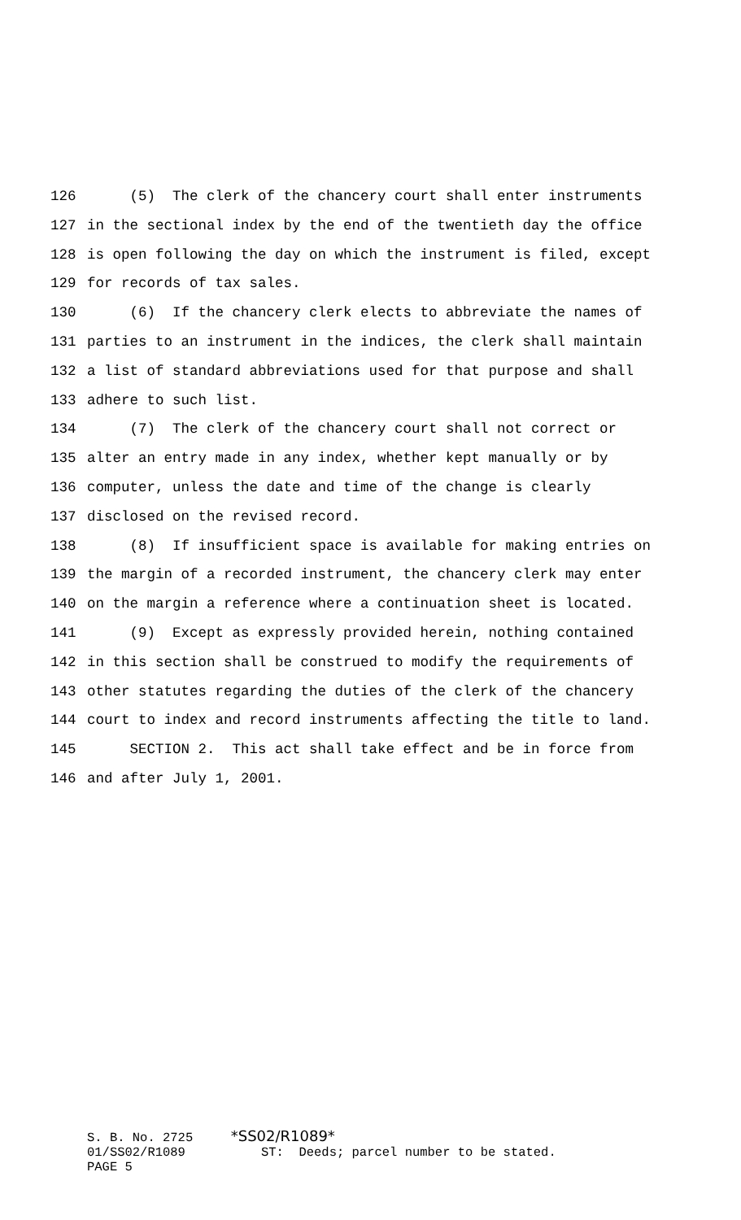126 (5) The clerk of the chancery court shall enter instruments
127 in the sectional index by the end of the twentieth day the office
128 is open following the day on which the instrument is filed, except
129 for records of tax sales.
130 (6) If the chancery clerk elects to abbreviate the names of
131 parties to an instrument in the indices, the clerk shall maintain
132 a list of standard abbreviations used for that purpose and shall
133 adhere to such list.
134 (7) The clerk of the chancery court shall not correct or
135 alter an entry made in any index, whether kept manually or by
136 computer, unless the date and time of the change is clearly
137 disclosed on the revised record.
138 (8) If insufficient space is available for making entries on
139 the margin of a recorded instrument, the chancery clerk may enter
140 on the margin a reference where a continuation sheet is located.
141 (9) Except as expressly provided herein, nothing contained
142 in this section shall be construed to modify the requirements of
143 other statutes regarding the duties of the clerk of the chancery
144 court to index and record instruments affecting the title to land.
145 SECTION 2. This act shall take effect and be in force from
146 and after July 1, 2001.
S. B. No. 2725 *SS02/R1089* 01/SS02/R1089 ST: Deeds; parcel number to be stated. PAGE 5